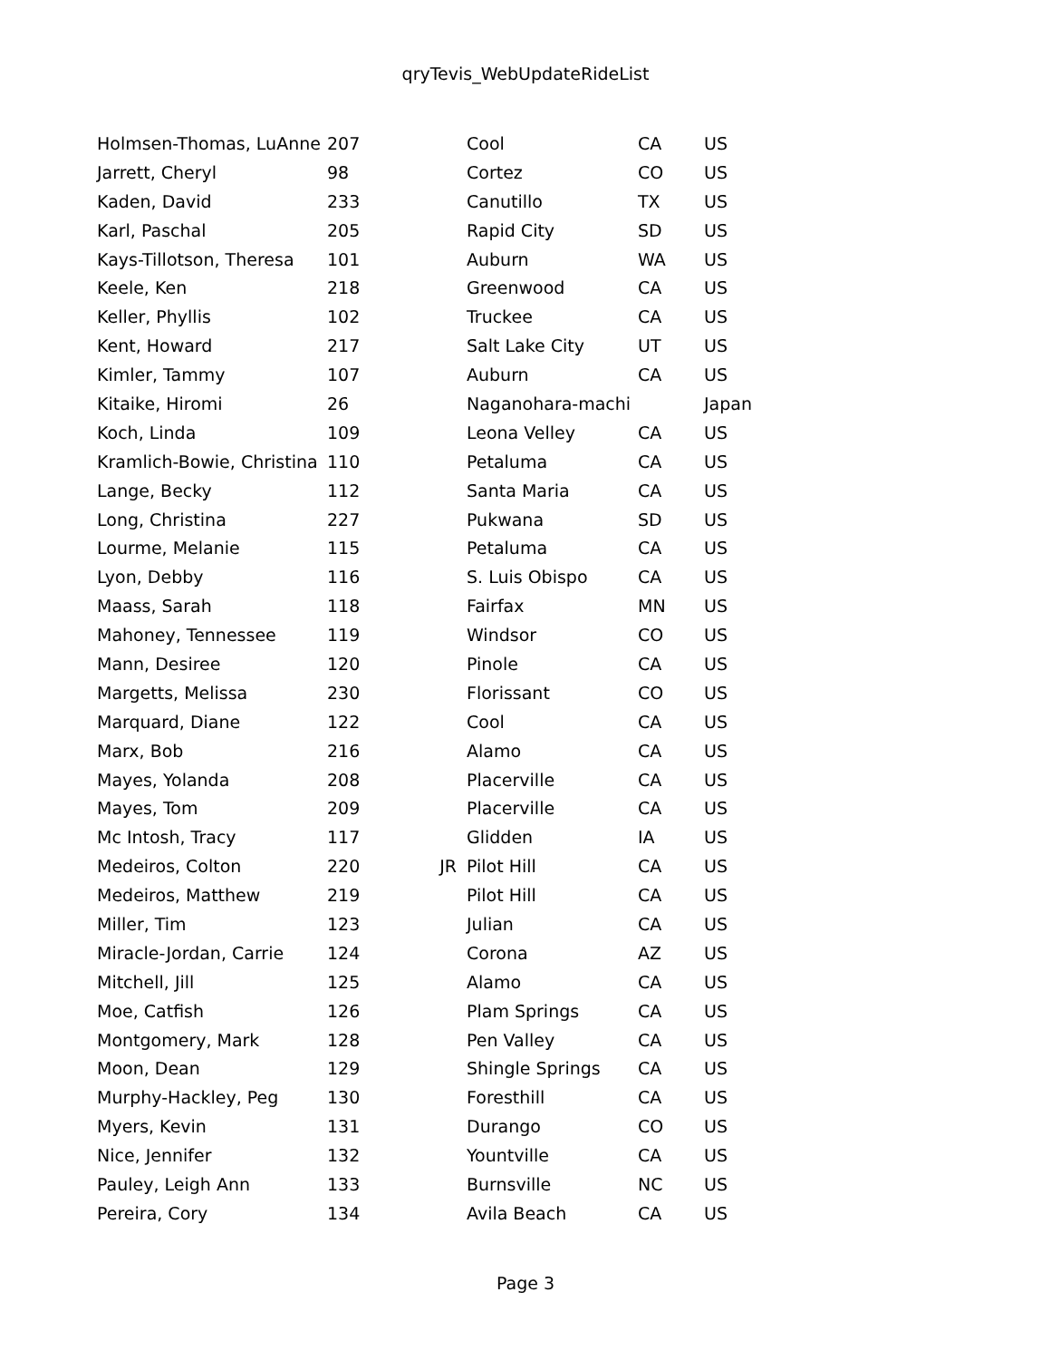qryTevis_WebUpdateRideList
| Holmsen-Thomas, LuAnne | 207 | | Cool | CA | US |
| Jarrett, Cheryl | 98 | | Cortez | CO | US |
| Kaden, David | 233 | | Canutillo | TX | US |
| Karl, Paschal | 205 | | Rapid City | SD | US |
| Kays-Tillotson, Theresa | 101 | | Auburn | WA | US |
| Keele, Ken | 218 | | Greenwood | CA | US |
| Keller, Phyllis | 102 | | Truckee | CA | US |
| Kent, Howard | 217 | | Salt Lake City | UT | US |
| Kimler, Tammy | 107 | | Auburn | CA | US |
| Kitaike, Hiromi | 26 | | Naganohara-machi | | Japan |
| Koch, Linda | 109 | | Leona Velley | CA | US |
| Kramlich-Bowie, Christina | 110 | | Petaluma | CA | US |
| Lange, Becky | 112 | | Santa Maria | CA | US |
| Long, Christina | 227 | | Pukwana | SD | US |
| Lourme, Melanie | 115 | | Petaluma | CA | US |
| Lyon, Debby | 116 | | S. Luis Obispo | CA | US |
| Maass, Sarah | 118 | | Fairfax | MN | US |
| Mahoney, Tennessee | 119 | | Windsor | CO | US |
| Mann, Desiree | 120 | | Pinole | CA | US |
| Margetts, Melissa | 230 | | Florissant | CO | US |
| Marquard, Diane | 122 | | Cool | CA | US |
| Marx, Bob | 216 | | Alamo | CA | US |
| Mayes, Yolanda | 208 | | Placerville | CA | US |
| Mayes, Tom | 209 | | Placerville | CA | US |
| Mc Intosh, Tracy | 117 | | Glidden | IA | US |
| Medeiros, Colton | 220 | JR | Pilot Hill | CA | US |
| Medeiros, Matthew | 219 | | Pilot Hill | CA | US |
| Miller, Tim | 123 | | Julian | CA | US |
| Miracle-Jordan, Carrie | 124 | | Corona | AZ | US |
| Mitchell, Jill | 125 | | Alamo | CA | US |
| Moe, Catfish | 126 | | Plam Springs | CA | US |
| Montgomery, Mark | 128 | | Pen Valley | CA | US |
| Moon, Dean | 129 | | Shingle Springs | CA | US |
| Murphy-Hackley, Peg | 130 | | Foresthill | CA | US |
| Myers, Kevin | 131 | | Durango | CO | US |
| Nice, Jennifer | 132 | | Yountville | CA | US |
| Pauley, Leigh Ann | 133 | | Burnsville | NC | US |
| Pereira, Cory | 134 | | Avila Beach | CA | US |
Page 3